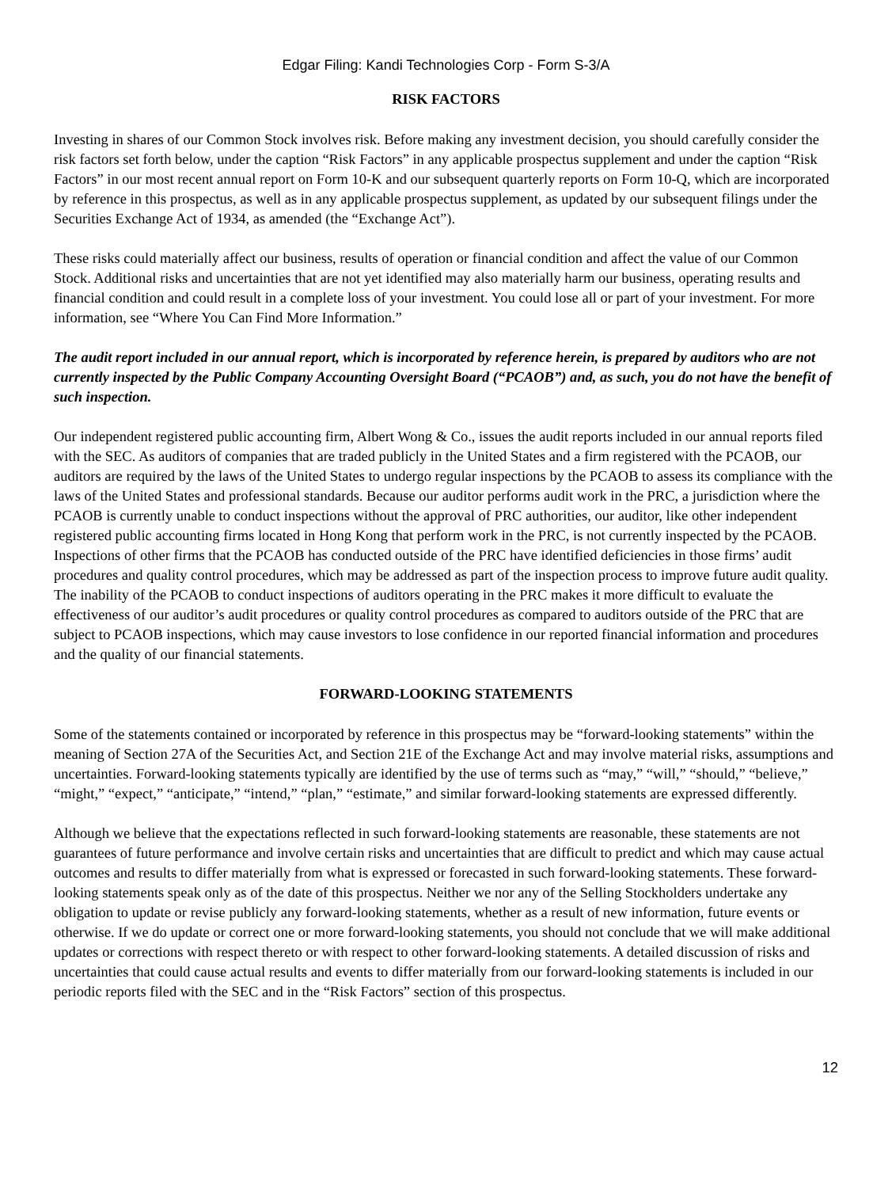Edgar Filing: Kandi Technologies Corp - Form S-3/A
RISK FACTORS
Investing in shares of our Common Stock involves risk. Before making any investment decision, you should carefully consider the risk factors set forth below, under the caption “Risk Factors” in any applicable prospectus supplement and under the caption “Risk Factors” in our most recent annual report on Form 10-K and our subsequent quarterly reports on Form 10-Q, which are incorporated by reference in this prospectus, as well as in any applicable prospectus supplement, as updated by our subsequent filings under the Securities Exchange Act of 1934, as amended (the “Exchange Act”).
These risks could materially affect our business, results of operation or financial condition and affect the value of our Common Stock. Additional risks and uncertainties that are not yet identified may also materially harm our business, operating results and financial condition and could result in a complete loss of your investment. You could lose all or part of your investment. For more information, see “Where You Can Find More Information.”
The audit report included in our annual report, which is incorporated by reference herein, is prepared by auditors who are not currently inspected by the Public Company Accounting Oversight Board (“PCAOB”) and, as such, you do not have the benefit of such inspection.
Our independent registered public accounting firm, Albert Wong & Co., issues the audit reports included in our annual reports filed with the SEC. As auditors of companies that are traded publicly in the United States and a firm registered with the PCAOB, our auditors are required by the laws of the United States to undergo regular inspections by the PCAOB to assess its compliance with the laws of the United States and professional standards. Because our auditor performs audit work in the PRC, a jurisdiction where the PCAOB is currently unable to conduct inspections without the approval of PRC authorities, our auditor, like other independent registered public accounting firms located in Hong Kong that perform work in the PRC, is not currently inspected by the PCAOB. Inspections of other firms that the PCAOB has conducted outside of the PRC have identified deficiencies in those firms’ audit procedures and quality control procedures, which may be addressed as part of the inspection process to improve future audit quality. The inability of the PCAOB to conduct inspections of auditors operating in the PRC makes it more difficult to evaluate the effectiveness of our auditor’s audit procedures or quality control procedures as compared to auditors outside of the PRC that are subject to PCAOB inspections, which may cause investors to lose confidence in our reported financial information and procedures and the quality of our financial statements.
FORWARD-LOOKING STATEMENTS
Some of the statements contained or incorporated by reference in this prospectus may be “forward-looking statements” within the meaning of Section 27A of the Securities Act, and Section 21E of the Exchange Act and may involve material risks, assumptions and uncertainties. Forward-looking statements typically are identified by the use of terms such as “may,” “will,” “should,” “believe,” “might,” “expect,” “anticipate,” “intend,” “plan,” “estimate,” and similar forward-looking statements are expressed differently.
Although we believe that the expectations reflected in such forward-looking statements are reasonable, these statements are not guarantees of future performance and involve certain risks and uncertainties that are difficult to predict and which may cause actual outcomes and results to differ materially from what is expressed or forecasted in such forward-looking statements. These forward-looking statements speak only as of the date of this prospectus. Neither we nor any of the Selling Stockholders undertake any obligation to update or revise publicly any forward-looking statements, whether as a result of new information, future events or otherwise. If we do update or correct one or more forward-looking statements, you should not conclude that we will make additional updates or corrections with respect thereto or with respect to other forward-looking statements. A detailed discussion of risks and uncertainties that could cause actual results and events to differ materially from our forward-looking statements is included in our periodic reports filed with the SEC and in the “Risk Factors” section of this prospectus.
12